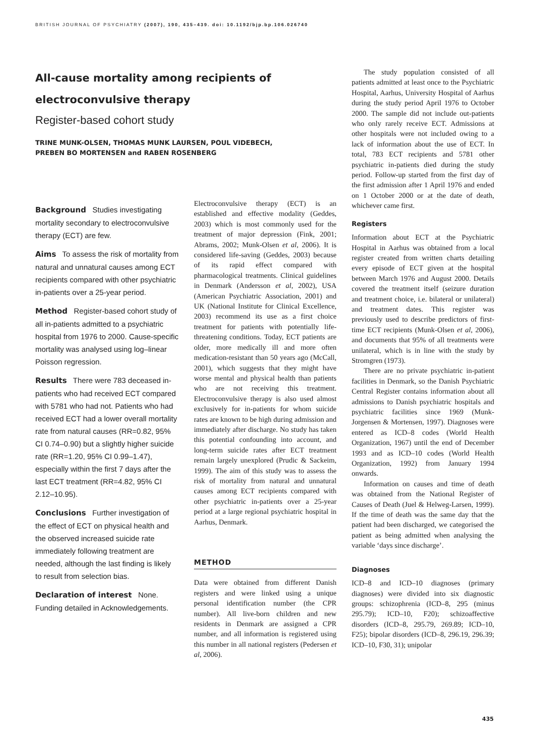BRITISH JOURNAL OF PSYCHIATRY (2007), 190, 435–439. doi: 10.1192/bjp.bp.106.026740
All-cause mortality among recipients of electroconvulsive therapy
Register-based cohort study
TRINE MUNK-OLSEN, THOMAS MUNK LAURSEN, POUL VIDEBECH,
PREBEN BO MORTENSEN and RABEN ROSENBERG
Background Studies investigating mortality secondary to electroconvulsive therapy (ECT) are few.
Aims To assess the risk of mortality from natural and unnatural causes among ECT recipients compared with other psychiatric in-patients over a 25-year period.
Method Register-based cohort study of all in-patients admitted to a psychiatric hospital from 1976 to 2000. Cause-specific mortality was analysed using log–linear Poisson regression.
Results There were 783 deceased in-patients who had received ECT compared with 5781 who had not. Patients who had received ECT had a lower overall mortality rate from natural causes (RR=0.82, 95% CI 0.74–0.90) but a slightly higher suicide rate (RR=1.20, 95% CI 0.99–1.47), especially within the first 7 days after the last ECT treatment (RR=4.82, 95% CI 2.12–10.95).
Conclusions Further investigation of the effect of ECT on physical health and the observed increased suicide rate immediately following treatment are needed, although the last finding is likely to result from selection bias.
Declaration of interest None. Funding detailed in Acknowledgements.
Electroconvulsive therapy (ECT) is an established and effective modality (Geddes, 2003) which is most commonly used for the treatment of major depression (Fink, 2001; Abrams, 2002; Munk-Olsen et al, 2006). It is considered life-saving (Geddes, 2003) because of its rapid effect compared with pharmacological treatments. Clinical guidelines in Denmark (Andersson et al, 2002), USA (American Psychiatric Association, 2001) and UK (National Institute for Clinical Excellence, 2003) recommend its use as a first choice treatment for patients with potentially life-threatening conditions. Today, ECT patients are older, more medically ill and more often medication-resistant than 50 years ago (McCall, 2001), which suggests that they might have worse mental and physical health than patients who are not receiving this treatment. Electroconvulsive therapy is also used almost exclusively for in-patients for whom suicide rates are known to be high during admission and immediately after discharge. No study has taken this potential confounding into account, and long-term suicide rates after ECT treatment remain largely unexplored (Prudic & Sackeim, 1999). The aim of this study was to assess the risk of mortality from natural and unnatural causes among ECT recipients compared with other psychiatric in-patients over a 25-year period at a large regional psychiatric hospital in Aarhus, Denmark.
METHOD
Data were obtained from different Danish registers and were linked using a unique personal identification number (the CPR number). All live-born children and new residents in Denmark are assigned a CPR number, and all information is registered using this number in all national registers (Pedersen et al, 2006).
The study population consisted of all patients admitted at least once to the Psychiatric Hospital, Aarhus, University Hospital of Aarhus during the study period April 1976 to October 2000. The sample did not include out-patients who only rarely receive ECT. Admissions at other hospitals were not included owing to a lack of information about the use of ECT. In total, 783 ECT recipients and 5781 other psychiatric in-patients died during the study period. Follow-up started from the first day of the first admission after 1 April 1976 and ended on 1 October 2000 or at the date of death, whichever came first.
Registers
Information about ECT at the Psychiatric Hospital in Aarhus was obtained from a local register created from written charts detailing every episode of ECT given at the hospital between March 1976 and August 2000. Details covered the treatment itself (seizure duration and treatment choice, i.e. bilateral or unilateral) and treatment dates. This register was previously used to describe predictors of first-time ECT recipients (Munk-Olsen et al, 2006), and documents that 95% of all treatments were unilateral, which is in line with the study by Stromgren (1973).
There are no private psychiatric in-patient facilities in Denmark, so the Danish Psychiatric Central Register contains information about all admissions to Danish psychiatric hospitals and psychiatric facilities since 1969 (Munk-Jorgensen & Mortensen, 1997). Diagnoses were entered as ICD–8 codes (World Health Organization, 1967) until the end of December 1993 and as ICD–10 codes (World Health Organization, 1992) from January 1994 onwards.
Information on causes and time of death was obtained from the National Register of Causes of Death (Juel & Helweg-Larsen, 1999). If the time of death was the same day that the patient had been discharged, we categorised the patient as being admitted when analysing the variable ‘days since discharge’.
Diagnoses
ICD–8 and ICD–10 diagnoses (primary diagnoses) were divided into six diagnostic groups: schizophrenia (ICD–8, 295 (minus 295.79); ICD–10, F20); schizoaffective disorders (ICD–8, 295.79, 269.89; ICD–10, F25); bipolar disorders (ICD–8, 296.19, 296.39; ICD–10, F30, 31); unipolar
435